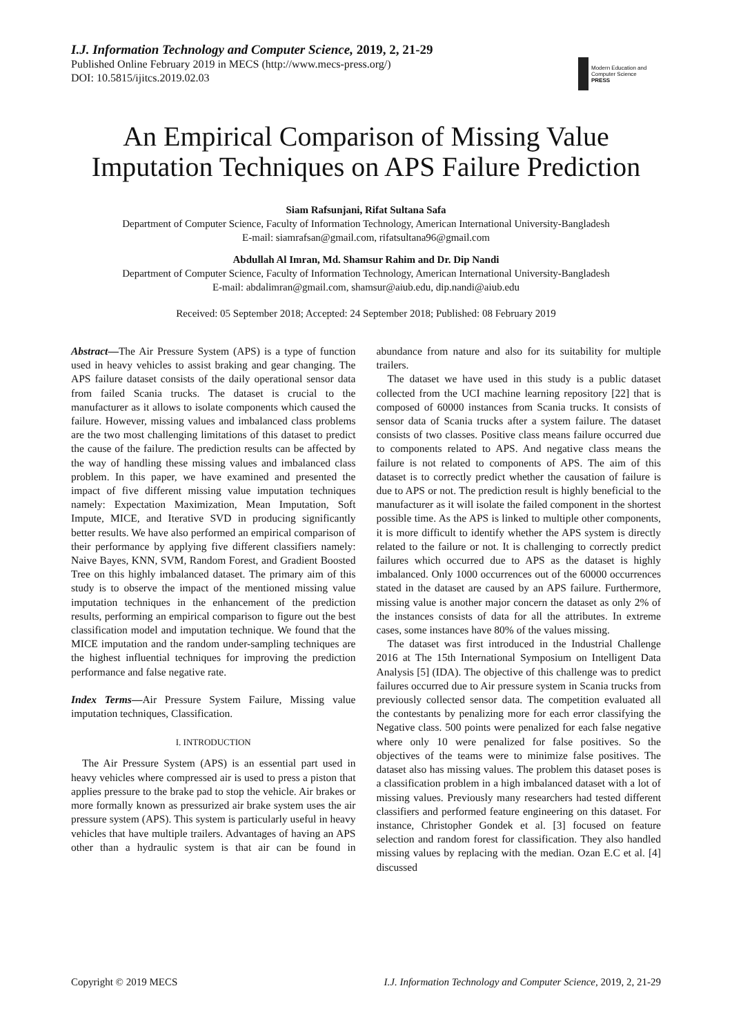I.J. Information Technology and Computer Science, 2019, 2, 21-29
Published Online February 2019 in MECS (http://www.mecs-press.org/)
DOI: 10.5815/ijitcs.2019.02.03
Modern Education and Computer Science
PRESS
An Empirical Comparison of Missing Value Imputation Techniques on APS Failure Prediction
Siam Rafsunjani, Rifat Sultana Safa
Department of Computer Science, Faculty of Information Technology, American International University-Bangladesh
E-mail: siamrafsan@gmail.com, rifatsultana96@gmail.com
Abdullah Al Imran, Md. Shamsur Rahim and Dr. Dip Nandi
Department of Computer Science, Faculty of Information Technology, American International University-Bangladesh
E-mail: abdalimran@gmail.com, shamsur@aiub.edu, dip.nandi@aiub.edu
Received: 05 September 2018; Accepted: 24 September 2018; Published: 08 February 2019
Abstract—The Air Pressure System (APS) is a type of function used in heavy vehicles to assist braking and gear changing. The APS failure dataset consists of the daily operational sensor data from failed Scania trucks. The dataset is crucial to the manufacturer as it allows to isolate components which caused the failure. However, missing values and imbalanced class problems are the two most challenging limitations of this dataset to predict the cause of the failure. The prediction results can be affected by the way of handling these missing values and imbalanced class problem. In this paper, we have examined and presented the impact of five different missing value imputation techniques namely: Expectation Maximization, Mean Imputation, Soft Impute, MICE, and Iterative SVD in producing significantly better results. We have also performed an empirical comparison of their performance by applying five different classifiers namely: Naive Bayes, KNN, SVM, Random Forest, and Gradient Boosted Tree on this highly imbalanced dataset. The primary aim of this study is to observe the impact of the mentioned missing value imputation techniques in the enhancement of the prediction results, performing an empirical comparison to figure out the best classification model and imputation technique. We found that the MICE imputation and the random under-sampling techniques are the highest influential techniques for improving the prediction performance and false negative rate.
Index Terms—Air Pressure System Failure, Missing value imputation techniques, Classification.
I. INTRODUCTION
The Air Pressure System (APS) is an essential part used in heavy vehicles where compressed air is used to press a piston that applies pressure to the brake pad to stop the vehicle. Air brakes or more formally known as pressurized air brake system uses the air pressure system (APS). This system is particularly useful in heavy vehicles that have multiple trailers. Advantages of having an APS other than a hydraulic system is that air can be found in abundance from nature and also for its suitability for multiple trailers.
The dataset we have used in this study is a public dataset collected from the UCI machine learning repository [22] that is composed of 60000 instances from Scania trucks. It consists of sensor data of Scania trucks after a system failure. The dataset consists of two classes. Positive class means failure occurred due to components related to APS. And negative class means the failure is not related to components of APS. The aim of this dataset is to correctly predict whether the causation of failure is due to APS or not. The prediction result is highly beneficial to the manufacturer as it will isolate the failed component in the shortest possible time. As the APS is linked to multiple other components, it is more difficult to identify whether the APS system is directly related to the failure or not. It is challenging to correctly predict failures which occurred due to APS as the dataset is highly imbalanced. Only 1000 occurrences out of the 60000 occurrences stated in the dataset are caused by an APS failure. Furthermore, missing value is another major concern the dataset as only 2% of the instances consists of data for all the attributes. In extreme cases, some instances have 80% of the values missing.
The dataset was first introduced in the Industrial Challenge 2016 at The 15th International Symposium on Intelligent Data Analysis [5] (IDA). The objective of this challenge was to predict failures occurred due to Air pressure system in Scania trucks from previously collected sensor data. The competition evaluated all the contestants by penalizing more for each error classifying the Negative class. 500 points were penalized for each false negative where only 10 were penalized for false positives. So the objectives of the teams were to minimize false positives. The dataset also has missing values. The problem this dataset poses is a classification problem in a high imbalanced dataset with a lot of missing values. Previously many researchers had tested different classifiers and performed feature engineering on this dataset. For instance, Christopher Gondek et al. [3] focused on feature selection and random forest for classification. They also handled missing values by replacing with the median. Ozan E.C et al. [4] discussed
Copyright © 2019 MECS I.J. Information Technology and Computer Science, 2019, 2, 21-29